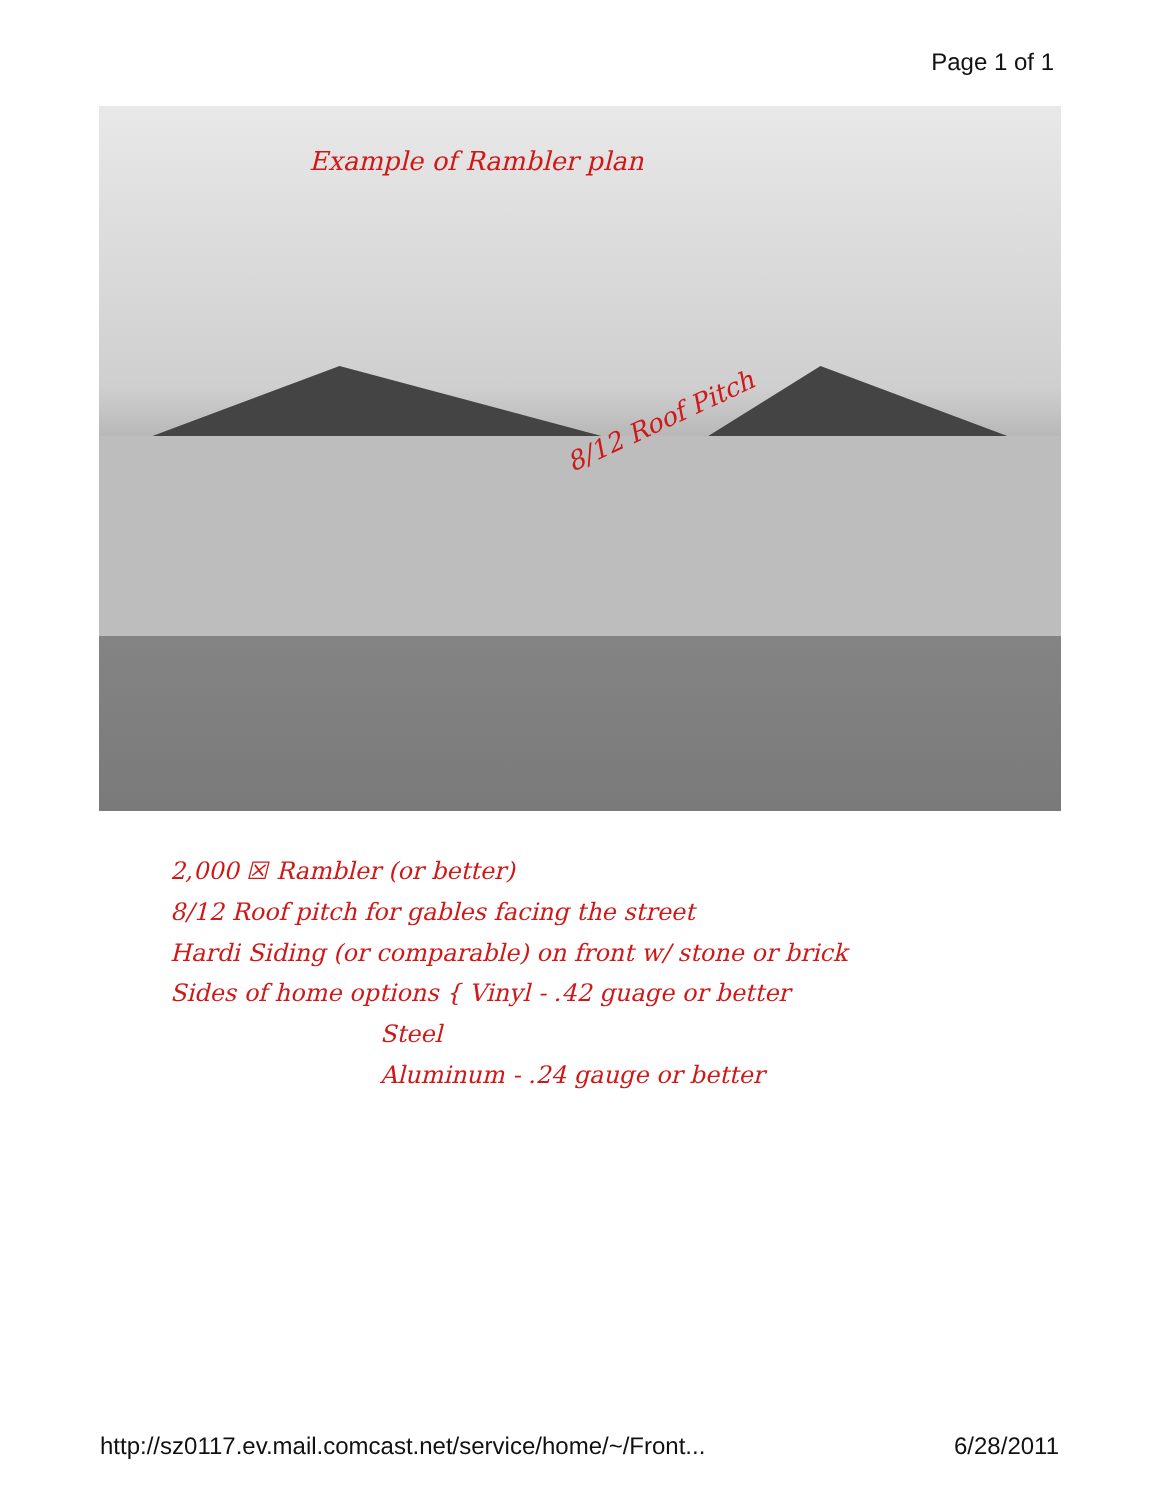Page 1 of 1
Example of Rambler plan
8/12 Roof Pitch
2,000 ☒ Rambler (or better)
8/12 Roof pitch for gables facing the street
Hardi Siding (or comparable) on front w/ stone or brick
Sides of home options { Vinyl - .42 guage or better
Steel
Aluminum - .24 gauge or better
http://sz0117.ev.mail.comcast.net/service/home/~/Front... 6/28/2011